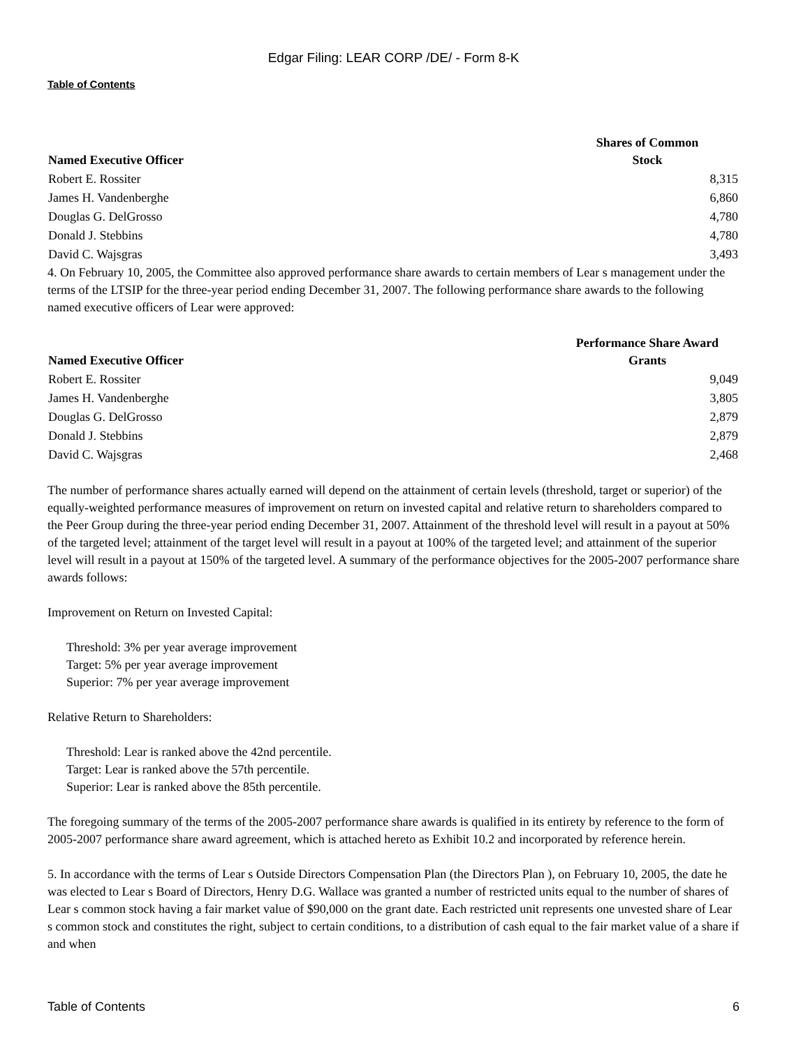Edgar Filing: LEAR CORP /DE/ - Form 8-K
Table of Contents
| Named Executive Officer | Shares of Common Stock |
| --- | --- |
| Robert E. Rossiter | 8,315 |
| James H. Vandenberghe | 6,860 |
| Douglas G. DelGrosso | 4,780 |
| Donald J. Stebbins | 4,780 |
| David C. Wajsgras | 3,493 |
4. On February 10, 2005, the Committee also approved performance share awards to certain members of Lear s management under the terms of the LTSIP for the three-year period ending December 31, 2007. The following performance share awards to the following named executive officers of Lear were approved:
| Named Executive Officer | Performance Share Award Grants |
| --- | --- |
| Robert E. Rossiter | 9,049 |
| James H. Vandenberghe | 3,805 |
| Douglas G. DelGrosso | 2,879 |
| Donald J. Stebbins | 2,879 |
| David C. Wajsgras | 2,468 |
The number of performance shares actually earned will depend on the attainment of certain levels (threshold, target or superior) of the equally-weighted performance measures of improvement on return on invested capital and relative return to shareholders compared to the Peer Group during the three-year period ending December 31, 2007. Attainment of the threshold level will result in a payout at 50% of the targeted level; attainment of the target level will result in a payout at 100% of the targeted level; and attainment of the superior level will result in a payout at 150% of the targeted level. A summary of the performance objectives for the 2005-2007 performance share awards follows:
Improvement on Return on Invested Capital:
Threshold: 3% per year average improvement
Target: 5% per year average improvement
Superior: 7% per year average improvement
Relative Return to Shareholders:
Threshold: Lear is ranked above the 42nd percentile.
Target: Lear is ranked above the 57th percentile.
Superior: Lear is ranked above the 85th percentile.
The foregoing summary of the terms of the 2005-2007 performance share awards is qualified in its entirety by reference to the form of 2005-2007 performance share award agreement, which is attached hereto as Exhibit 10.2 and incorporated by reference herein.
5. In accordance with the terms of Lear s Outside Directors Compensation Plan (the Directors Plan ), on February 10, 2005, the date he was elected to Lear s Board of Directors, Henry D.G. Wallace was granted a number of restricted units equal to the number of shares of Lear s common stock having a fair market value of $90,000 on the grant date. Each restricted unit represents one unvested share of Lear s common stock and constitutes the right, subject to certain conditions, to a distribution of cash equal to the fair market value of a share if and when
Table of Contents 6